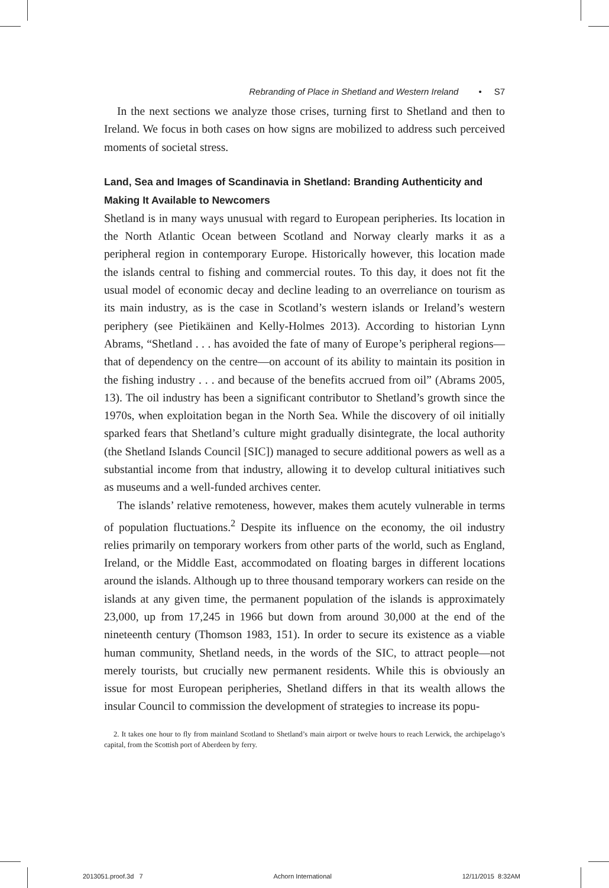Rebranding of Place in Shetland and Western Ireland • S7
In the next sections we analyze those crises, turning first to Shetland and then to Ireland. We focus in both cases on how signs are mobilized to address such perceived moments of societal stress.
Land, Sea and Images of Scandinavia in Shetland: Branding Authenticity and Making It Available to Newcomers
Shetland is in many ways unusual with regard to European peripheries. Its location in the North Atlantic Ocean between Scotland and Norway clearly marks it as a peripheral region in contemporary Europe. Historically however, this location made the islands central to fishing and commercial routes. To this day, it does not fit the usual model of economic decay and decline leading to an overreliance on tourism as its main industry, as is the case in Scotland’s western islands or Ireland’s western periphery (see Pietikäinen and Kelly-Holmes 2013). According to historian Lynn Abrams, “Shetland . . . has avoided the fate of many of Europe’s peripheral regions—that of dependency on the centre—on account of its ability to maintain its position in the fishing industry . . . and because of the benefits accrued from oil” (Abrams 2005, 13). The oil industry has been a significant contributor to Shetland’s growth since the 1970s, when exploitation began in the North Sea. While the discovery of oil initially sparked fears that Shetland’s culture might gradually disintegrate, the local authority (the Shetland Islands Council [SIC]) managed to secure additional powers as well as a substantial income from that industry, allowing it to develop cultural initiatives such as museums and a well-funded archives center.
The islands’ relative remoteness, however, makes them acutely vulnerable in terms of population fluctuations.<sup>2</sup> Despite its influence on the economy, the oil industry relies primarily on temporary workers from other parts of the world, such as England, Ireland, or the Middle East, accommodated on floating barges in different locations around the islands. Although up to three thousand temporary workers can reside on the islands at any given time, the permanent population of the islands is approximately 23,000, up from 17,245 in 1966 but down from around 30,000 at the end of the nineteenth century (Thomson 1983, 151). In order to secure its existence as a viable human community, Shetland needs, in the words of the SIC, to attract people—not merely tourists, but crucially new permanent residents. While this is obviously an issue for most European peripheries, Shetland differs in that its wealth allows the insular Council to commission the development of strategies to increase its popu-
2. It takes one hour to fly from mainland Scotland to Shetland’s main airport or twelve hours to reach Lerwick, the archipelago’s capital, from the Scottish port of Aberdeen by ferry.
2013051.proof.3d 7 Achorn International 12/11/2015 8:32AM